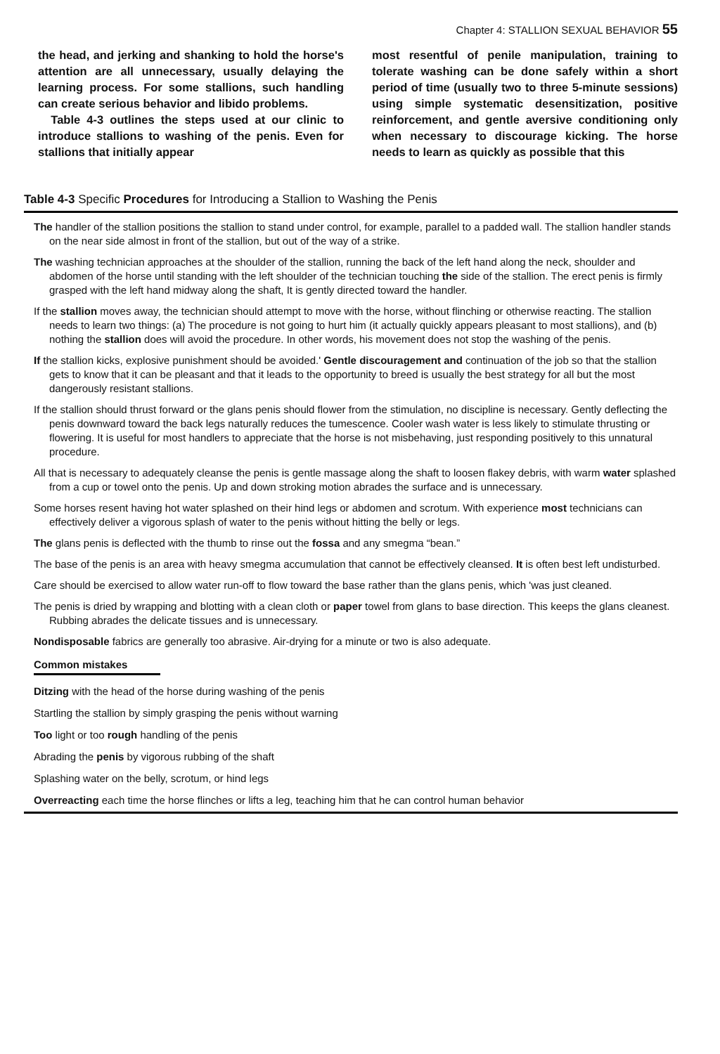Chapter 4: STALLION SEXUAL BEHAVIOR 55
the head, and jerking and shanking to hold the horse's attention are all unnecessary, usually delaying the learning process. For some stallions, such handling can create serious behavior and libido problems.
Table 4-3 outlines the steps used at our clinic to introduce stallions to washing of the penis. Even for stallions that initially appear
most resentful of penile manipulation, training to tolerate washing can be done safely within a short period of time (usually two to three 5-minute sessions) using simple systematic desensitization, positive reinforcement, and gentle aversive conditioning only when necessary to discourage kicking. The horse needs to learn as quickly as possible that this
Table 4-3 Specific Procedures for Introducing a Stallion to Washing the Penis
The handler of the stallion positions the stallion to stand under control, for example, parallel to a padded wall. The stallion handler stands on the near side almost in front of the stallion, but out of the way of a strike.
The washing technician approaches at the shoulder of the stallion, running the back of the left hand along the neck, shoulder and abdomen of the horse until standing with the left shoulder of the technician touching the side of the stallion. The erect penis is firmly grasped with the left hand midway along the shaft, It is gently directed toward the handler.
If the stallion moves away, the technician should attempt to move with the horse, without flinching or otherwise reacting. The stallion needs to learn two things: (a) The procedure is not going to hurt him (it actually quickly appears pleasant to most stallions), and (b) nothing the stallion does will avoid the procedure. In other words, his movement does not stop the washing of the penis.
If the stallion kicks, explosive punishment should be avoided.' Gentle discouragement and continuation of the job so that the stallion gets to know that it can be pleasant and that it leads to the opportunity to breed is usually the best strategy for all but the most dangerously resistant stallions.
If the stallion should thrust forward or the glans penis should flower from the stimulation, no discipline is necessary. Gently deflecting the penis downward toward the back legs naturally reduces the tumescence. Cooler wash water is less likely to stimulate thrusting or flowering. It is useful for most handlers to appreciate that the horse is not misbehaving, just responding positively to this unnatural procedure.
All that is necessary to adequately cleanse the penis is gentle massage along the shaft to loosen flakey debris, with warm water splashed from a cup or towel onto the penis. Up and down stroking motion abrades the surface and is unnecessary.
Some horses resent having hot water splashed on their hind legs or abdomen and scrotum. With experience most technicians can effectively deliver a vigorous splash of water to the penis without hitting the belly or legs.
The glans penis is deflected with the thumb to rinse out the fossa and any smegma “bean.”
The base of the penis is an area with heavy smegma accumulation that cannot be effectively cleansed. It is often best left undisturbed.
Care should be exercised to allow water run-off to flow toward the base rather than the glans penis, which 'was just cleaned.
The penis is dried by wrapping and blotting with a clean cloth or paper towel from glans to base direction. This keeps the glans cleanest. Rubbing abrades the delicate tissues and is unnecessary.
Nondisposable fabrics are generally too abrasive. Air-drying for a minute or two is also adequate.
Common mistakes
Ditzing with the head of the horse during washing of the penis
Startling the stallion by simply grasping the penis without warning
Too light or too rough handling of the penis
Abrading the penis by vigorous rubbing of the shaft
Splashing water on the belly, scrotum, or hind legs
Overreacting each time the horse flinches or lifts a leg, teaching him that he can control human behavior